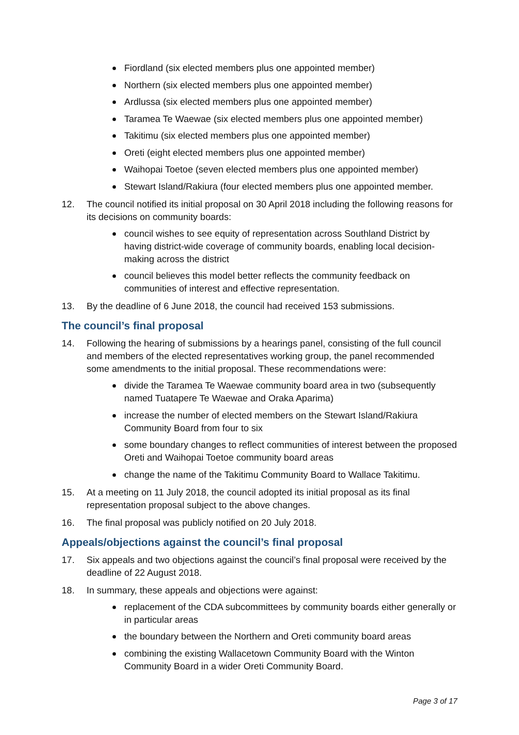Fiordland (six elected members plus one appointed member)
Northern (six elected members plus one appointed member)
Ardlussa (six elected members plus one appointed member)
Taramea Te Waewae (six elected members plus one appointed member)
Takitimu (six elected members plus one appointed member)
Oreti (eight elected members plus one appointed member)
Waihopai Toetoe (seven elected members plus one appointed member)
Stewart Island/Rakiura (four elected members plus one appointed member.
12. The council notified its initial proposal on 30 April 2018 including the following reasons for its decisions on community boards:
council wishes to see equity of representation across Southland District by having district-wide coverage of community boards, enabling local decision-making across the district
council believes this model better reflects the community feedback on communities of interest and effective representation.
13. By the deadline of 6 June 2018, the council had received 153 submissions.
The council’s final proposal
14. Following the hearing of submissions by a hearings panel, consisting of the full council and members of the elected representatives working group, the panel recommended some amendments to the initial proposal. These recommendations were:
divide the Taramea Te Waewae community board area in two (subsequently named Tuatapere Te Waewae and Oraka Aparima)
increase the number of elected members on the Stewart Island/Rakiura Community Board from four to six
some boundary changes to reflect communities of interest between the proposed Oreti and Waihopai Toetoe community board areas
change the name of the Takitimu Community Board to Wallace Takitimu.
15. At a meeting on 11 July 2018, the council adopted its initial proposal as its final representation proposal subject to the above changes.
16. The final proposal was publicly notified on 20 July 2018.
Appeals/objections against the council’s final proposal
17. Six appeals and two objections against the council’s final proposal were received by the deadline of 22 August 2018.
18. In summary, these appeals and objections were against:
replacement of the CDA subcommittees by community boards either generally or in particular areas
the boundary between the Northern and Oreti community board areas
combining the existing Wallacetown Community Board with the Winton Community Board in a wider Oreti Community Board.
Page 3 of 17